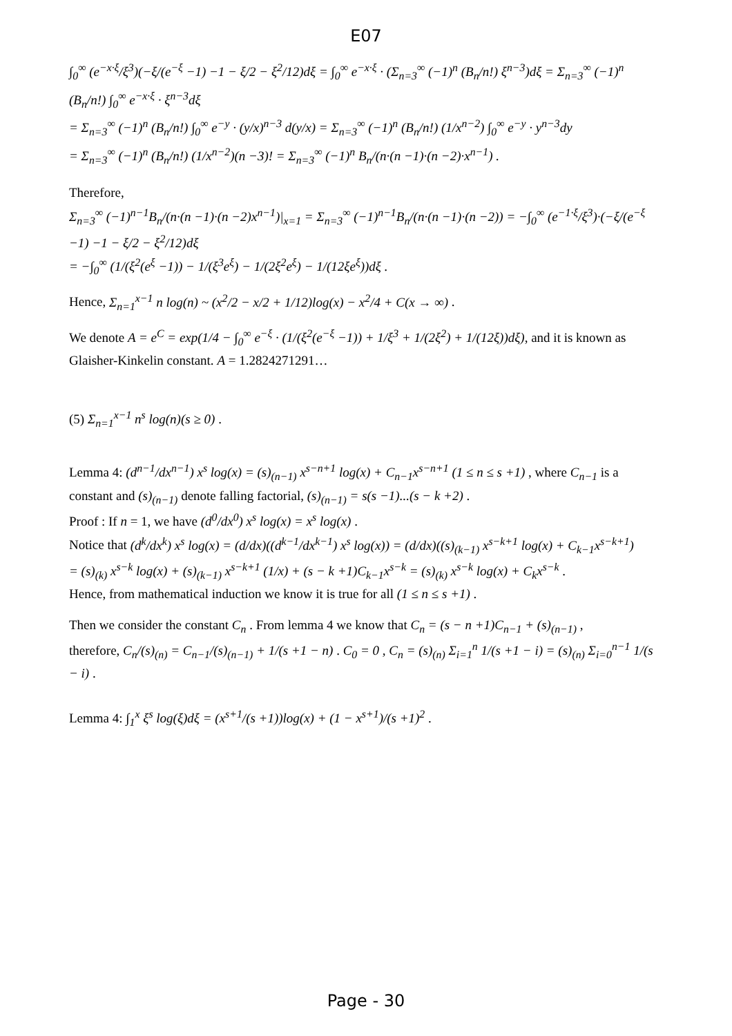E07
∫<sub>0</sub><sup>∞</sup> (e<sup>−x·ξ</sup>/ξ<sup>3</sup>)(−ξ/(e<sup>−ξ</sup> −1) −1 − ξ/2 − ξ<sup>2</sup>/12)dξ = ∫<sub>0</sub><sup>∞</sup> e<sup>−x·ξ</sup> · (Σ<sub>n=3</sub><sup>∞</sup> (−1)<sup>n</sup> (B<sub>n</sub>/n!) ξ<sup>n−3</sup>)dξ = Σ<sub>n=3</sub><sup>∞</sup> (−1)<sup>n</sup> (B<sub>n</sub>/n!) ∫<sub>0</sub><sup>∞</sup> e<sup>−x·ξ</sup> · ξ<sup>n−3</sup>dξ
= Σ<sub>n=3</sub><sup>∞</sup> (−1)<sup>n</sup> (B<sub>n</sub>/n!) ∫<sub>0</sub><sup>∞</sup> e<sup>−y</sup> · (y/x)<sup>n−3</sup> d(y/x) = Σ<sub>n=3</sub><sup>∞</sup> (−1)<sup>n</sup> (B<sub>n</sub>/n!) (1/x<sup>n−2</sup>) ∫<sub>0</sub><sup>∞</sup> e<sup>−y</sup> · y<sup>n−3</sup>dy
= Σ<sub>n=3</sub><sup>∞</sup> (−1)<sup>n</sup> (B<sub>n</sub>/n!) (1/x<sup>n−2</sup>)(n −3)! = Σ<sub>n=3</sub><sup>∞</sup> (−1)<sup>n</sup> B<sub>n</sub>/(n·(n −1)·(n −2)·x<sup>n−1</sup>) .
Therefore,
Σ<sub>n=3</sub><sup>∞</sup> (−1)<sup>n−1</sup>B<sub>n</sub>/(n·(n −1)·(n −2)x<sup>n−1</sup>)|<sub>x=1</sub> = Σ<sub>n=3</sub><sup>∞</sup> (−1)<sup>n−1</sup>B<sub>n</sub>/(n·(n −1)·(n −2)) = −∫<sub>0</sub><sup>∞</sup> (e<sup>−1·ξ</sup>/ξ<sup>3</sup>)·(−ξ/(e<sup>−ξ</sup> −1) −1 − ξ/2 − ξ<sup>2</sup>/12)dξ
= −∫<sub>0</sub><sup>∞</sup> (1/(ξ<sup>2</sup>(e<sup>ξ</sup> −1)) − 1/(ξ<sup>3</sup>e<sup>ξ</sup>) − 1/(2ξ<sup>2</sup>e<sup>ξ</sup>) − 1/(12ξe<sup>ξ</sup>))dξ .
Hence, Σ<sub>n=1</sub><sup>x−1</sup> n log(n) ~ (x<sup>2</sup>/2 − x/2 + 1/12)log(x) − x<sup>2</sup>/4 + C(x → ∞) .
We denote A = e<sup>C</sup> = exp(1/4 − ∫<sub>0</sub><sup>∞</sup> e<sup>−ξ</sup> · (1/(ξ<sup>2</sup>(e<sup>−ξ</sup> −1)) + 1/ξ<sup>3</sup> + 1/(2ξ<sup>2</sup>) + 1/(12ξ))dξ), and it is known as Glaisher-Kinkelin constant. A = 1.2824271291…
(5) Σ<sub>n=1</sub><sup>x−1</sup> n<sup>s</sup> log(n)(s ≥ 0) .
Lemma 4: (d<sup>n−1</sup>/dx<sup>n−1</sup>) x<sup>s</sup> log(x) = (s)<sub>(n−1)</sub> x<sup>s−n+1</sup> log(x) + C<sub>n−1</sub>x<sup>s−n+1</sup> (1 ≤ n ≤ s +1) , where C<sub>n−1</sub> is a constant and (s)<sub>(n−1)</sub> denote falling factorial, (s)<sub>(n−1)</sub> = s(s −1)...(s − k +2) .
Proof : If n = 1, we have (d<sup>0</sup>/dx<sup>0</sup>) x<sup>s</sup> log(x) = x<sup>s</sup> log(x) .
Notice that (d<sup>k</sup>/dx<sup>k</sup>) x<sup>s</sup> log(x) = (d/dx)((d<sup>k−1</sup>/dx<sup>k−1</sup>) x<sup>s</sup> log(x)) = (d/dx)((s)<sub>(k−1)</sub> x<sup>s−k+1</sup> log(x) + C<sub>k−1</sub>x<sup>s−k+1</sup>)
= (s)<sub>(k)</sub> x<sup>s−k</sup> log(x) + (s)<sub>(k−1)</sub> x<sup>s−k+1</sup> (1/x) + (s − k +1)C<sub>k−1</sub>x<sup>s−k</sup> = (s)<sub>(k)</sub> x<sup>s−k</sup> log(x) + C<sub>k</sub>x<sup>s−k</sup> .
Hence, from mathematical induction we know it is true for all (1 ≤ n ≤ s +1) .
Then we consider the constant C<sub>n</sub> . From lemma 4 we know that C<sub>n</sub> = (s − n +1)C<sub>n−1</sub> + (s)<sub>(n−1)</sub> ,
therefore, C<sub>n</sub>/(s)<sub>(n)</sub> = C<sub>n−1</sub>/(s)<sub>(n−1)</sub> + 1/(s +1 − n) . C<sub>0</sub> = 0 , C<sub>n</sub> = (s)<sub>(n)</sub> Σ<sub>i=1</sub><sup>n</sup> 1/(s +1 − i) = (s)<sub>(n)</sub> Σ<sub>i=0</sub><sup>n−1</sup> 1/(s − i) .
Lemma 4: ∫<sub>1</sub><sup>x</sup> ξ<sup>s</sup> log(ξ)dξ = (x<sup>s+1</sup>/(s +1))log(x) + (1 − x<sup>s+1</sup>)/(s +1)<sup>2</sup> .
Page - 30